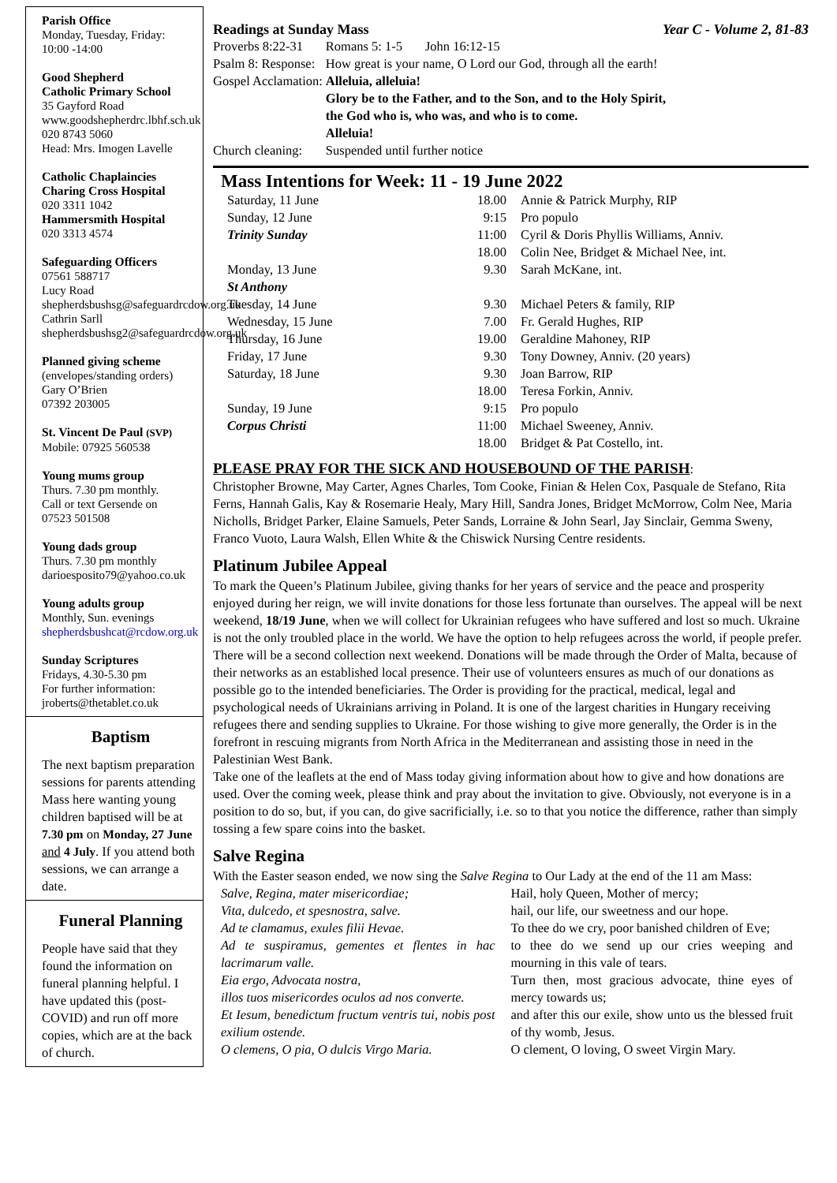Parish Office
Monday, Tuesday, Friday:
10:00 -14:00
Good Shepherd
Catholic Primary School
35 Gayford Road
www.goodshepherdrc.lbhf.sch.uk
020 8743 5060
Head: Mrs. Imogen Lavelle
Catholic Chaplaincies
Charing Cross Hospital
020 3311 1042
Hammersmith Hospital
020 3313 4574
Safeguarding Officers
07561 588717
Lucy Road
shepherdsbushsg@safeguardrcdow.org.uk
Cathrin Sarll
shepherdsbushsg2@safeguardrcdow.org.uk
Planned giving scheme
(envelopes/standing orders)
Gary O’Brien
07392 203005
St. Vincent De Paul (SVP)
Mobile: 07925 560538
Young mums group
Thurs. 7.30 pm monthly.
Call or text Gersende on
07523 501508
Young dads group
Thurs. 7.30 pm monthly
darioesposito79@yahoo.co.uk
Young adults group
Monthly, Sun. evenings
shepherdsbushcat@rcdow.org.uk
Sunday Scriptures
Fridays, 4.30-5.30 pm
For further information:
jroberts@thetablet.co.uk
Baptism
The next baptism preparation sessions for parents attending Mass here wanting young children baptised will be at 7.30 pm on Monday, 27 June and 4 July. If you attend both sessions, we can arrange a date.
Funeral Planning
People have said that they found the information on funeral planning helpful. I have updated this (post-COVID) and run off more copies, which are at the back of church.
Readings at Sunday Mass Year C - Volume 2, 81-83
| Proverbs 8:22-31 | Romans 5: 1-5 John 16:12-15 |
| Psalm 8: Response: | How great is your name, O Lord our God, through all the earth! |
| Gospel Acclamation: | Alleluia, alleluia! Glory be to the Father, and to the Son, and to the Holy Spirit, the God who is, who was, and who is to come. Alleluia! |
| Church cleaning: | Suspended until further notice |
Mass Intentions for Week: 11 - 19 June 2022
| Saturday, 11 June | 18.00 | Annie & Patrick Murphy, RIP |
| Sunday, 12 June | 9:15 | Pro populo |
| Trinity Sunday | 11:00 | Cyril & Doris Phyllis Williams, Anniv. |
| | 18.00 | Colin Nee, Bridget & Michael Nee, int. |
| Monday, 13 June St Anthony | 9.30 | Sarah McKane, int. |
| Tuesday, 14 June | 9.30 | Michael Peters & family, RIP |
| Wednesday, 15 June | 7.00 | Fr. Gerald Hughes, RIP |
| Thursday, 16 June | 19.00 | Geraldine Mahoney, RIP |
| Friday, 17 June | 9.30 | Tony Downey, Anniv. (20 years) |
| Saturday, 18 June | 9.30 | Joan Barrow, RIP |
| | 18.00 | Teresa Forkin, Anniv. |
| Sunday, 19 June | 9:15 | Pro populo |
| Corpus Christi | 11:00 | Michael Sweeney, Anniv. |
| | 18.00 | Bridget & Pat Costello, int. |
PLEASE PRAY FOR THE SICK AND HOUSEBOUND OF THE PARISH:
Christopher Browne, May Carter, Agnes Charles, Tom Cooke, Finian & Helen Cox, Pasquale de Stefano, Rita Ferns, Hannah Galis, Kay & Rosemarie Healy, Mary Hill, Sandra Jones, Bridget McMorrow, Colm Nee, Maria Nicholls, Bridget Parker, Elaine Samuels, Peter Sands, Lorraine & John Searl, Jay Sinclair, Gemma Sweny, Franco Vuoto, Laura Walsh, Ellen White & the Chiswick Nursing Centre residents.
Platinum Jubilee Appeal
To mark the Queen’s Platinum Jubilee, giving thanks for her years of service and the peace and prosperity enjoyed during her reign, we will invite donations for those less fortunate than ourselves. The appeal will be next weekend, 18/19 June, when we will collect for Ukrainian refugees who have suffered and lost so much. Ukraine is not the only troubled place in the world. We have the option to help refugees across the world, if people prefer. There will be a second collection next weekend. Donations will be made through the Order of Malta, because of their networks as an established local presence. Their use of volunteers ensures as much of our donations as possible go to the intended beneficiaries. The Order is providing for the practical, medical, legal and psychological needs of Ukrainians arriving in Poland. It is one of the largest charities in Hungary receiving refugees there and sending supplies to Ukraine. For those wishing to give more generally, the Order is in the forefront in rescuing migrants from North Africa in the Mediterranean and assisting those in need in the Palestinian West Bank.
Take one of the leaflets at the end of Mass today giving information about how to give and how donations are used. Over the coming week, please think and pray about the invitation to give. Obviously, not everyone is in a position to do so, but, if you can, do give sacrificially, i.e. so to that you notice the difference, rather than simply tossing a few spare coins into the basket.
Salve Regina
With the Easter season ended, we now sing the Salve Regina to Our Lady at the end of the 11 am Mass:
| Salve, Regina, mater misericordiae; Vita, dulcedo, et spesnostra, salve. Ad te clamamus, exules filii Hevae. Ad te suspiramus, gementes et flentes in hac lacrimarum valle. Eia ergo, Advocata nostra, illos tuos misericordes oculos ad nos converte. Et Iesum, benedictum fructum ventris tui, nobis post exilium ostende. O clemens, O pia, O dulcis Virgo Maria. | Hail, holy Queen, Mother of mercy; hail, our life, our sweetness and our hope. To thee do we cry, poor banished children of Eve; to thee do we send up our cries weeping and mourning in this vale of tears. Turn then, most gracious advocate, thine eyes of mercy towards us; and after this our exile, show unto us the blessed fruit of thy womb, Jesus. O clement, O loving, O sweet Virgin Mary. |